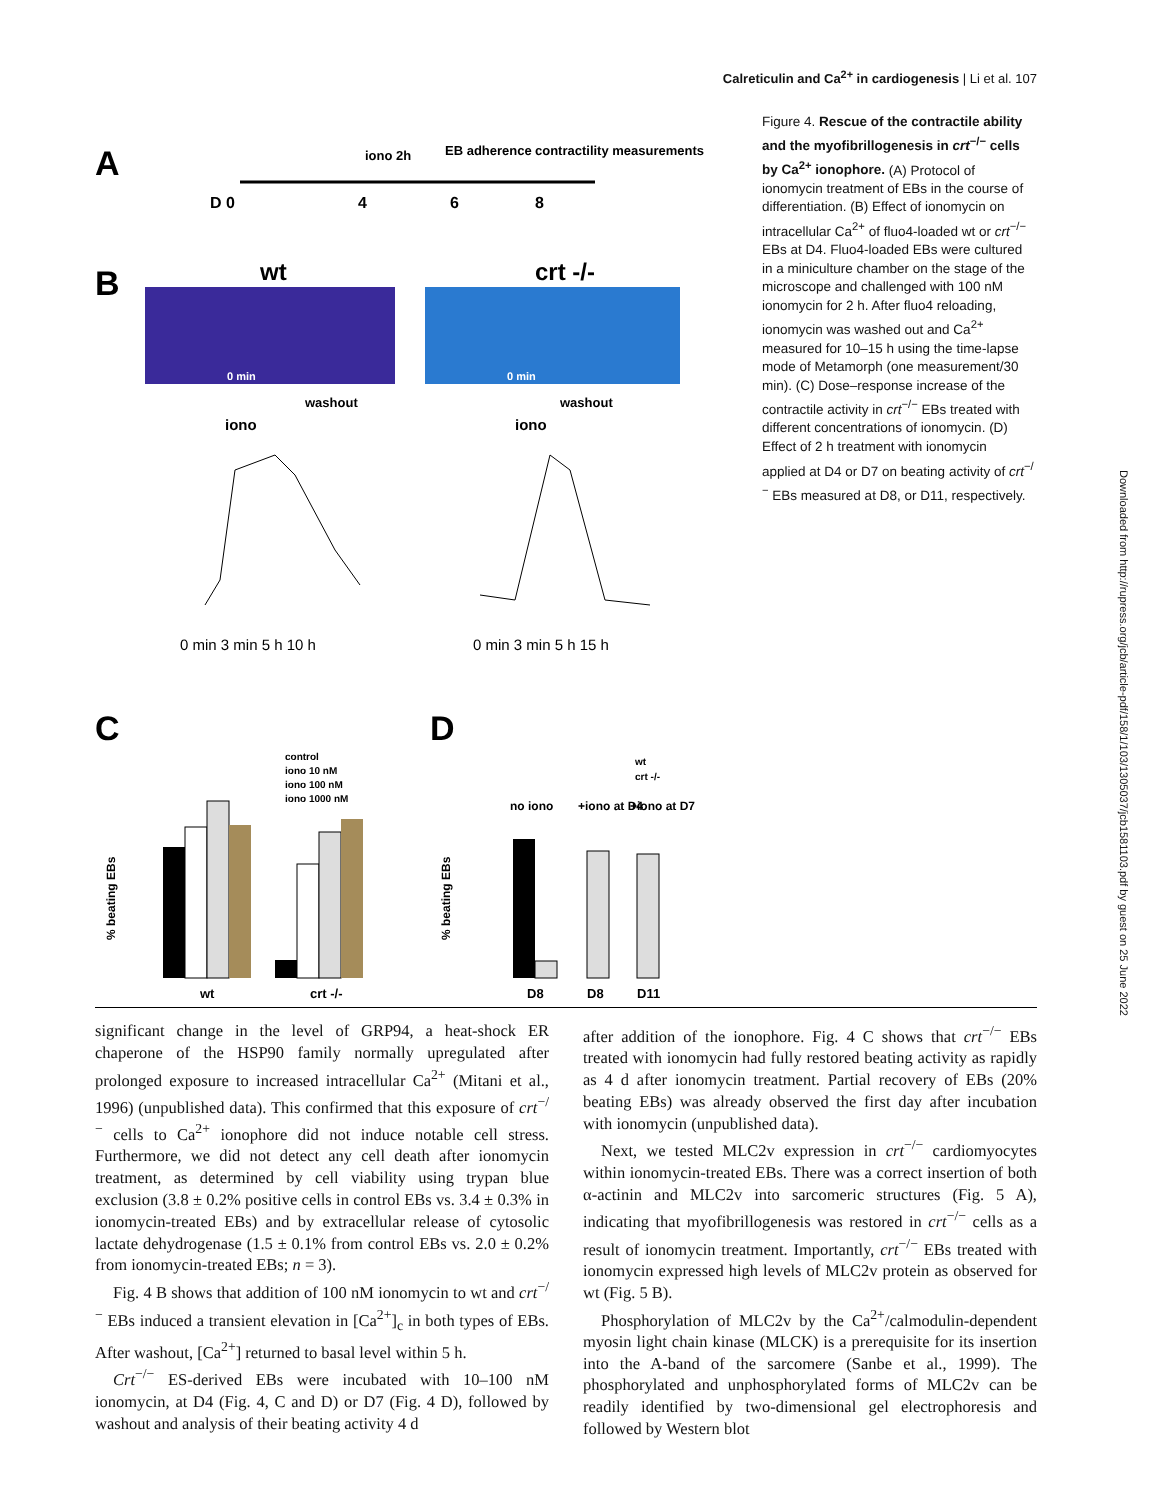Calreticulin and Ca<sup>2+</sup> in cardiogenesis | Li et al. 107
A
D 0
4
6
8
iono 2h
EB adherence
contractility measurements
B
wt
crt -/-
0 min
0 min
washout
washout
iono
iono
0 min 3 min 5 h 10 h
0 min 3 min 5 h 15 h
C
D
control
iono 10 nM
iono 100 nM
iono 1000 nM
wt
crt -/-
wt
crt -/-
no iono
+iono at D4
+iono at D7
D8
D8
D11
% beating EBs
% beating EBs
Figure 4. Rescue of the contractile ability and the myofibrillogenesis in crt<sup>−/−</sup> cells by Ca<sup>2+</sup> ionophore. (A) Protocol of ionomycin treatment of EBs in the course of differentiation. (B) Effect of ionomycin on intracellular Ca<sup>2+</sup> of fluo4-loaded wt or crt<sup>−/−</sup> EBs at D4. Fluo4-loaded EBs were cultured in a miniculture chamber on the stage of the microscope and challenged with 100 nM ionomycin for 2 h. After fluo4 reloading, ionomycin was washed out and Ca<sup>2+</sup> measured for 10–15 h using the time-lapse mode of Metamorph (one measurement/30 min). (C) Dose–response increase of the contractile activity in crt<sup>−/−</sup> EBs treated with different concentrations of ionomycin. (D) Effect of 2 h treatment with ionomycin applied at D4 or D7 on beating activity of crt<sup>−/−</sup> EBs measured at D8, or D11, respectively.
Downloaded from http://rupress.org/jcb/article-pdf/158/1/103/1305037/jcb1581103.pdf by guest on 25 June 2022
significant change in the level of GRP94, a heat-shock ER chaperone of the HSP90 family normally upregulated after prolonged exposure to increased intracellular Ca<sup>2+</sup> (Mitani et al., 1996) (unpublished data). This confirmed that this exposure of crt<sup>−/−</sup> cells to Ca<sup>2+</sup> ionophore did not induce notable cell stress. Furthermore, we did not detect any cell death after ionomycin treatment, as determined by cell viability using trypan blue exclusion (3.8 ± 0.2% positive cells in control EBs vs. 3.4 ± 0.3% in ionomycin-treated EBs) and by extracellular release of cytosolic lactate dehydrogenase (1.5 ± 0.1% from control EBs vs. 2.0 ± 0.2% from ionomycin-treated EBs; n = 3).
Fig. 4 B shows that addition of 100 nM ionomycin to wt and crt<sup>−/−</sup> EBs induced a transient elevation in [Ca<sup>2+</sup>]<sub>c</sub> in both types of EBs. After washout, [Ca<sup>2+</sup>] returned to basal level within 5 h.
Crt<sup>−/−</sup> ES-derived EBs were incubated with 10–100 nM ionomycin, at D4 (Fig. 4, C and D) or D7 (Fig. 4 D), followed by washout and analysis of their beating activity 4 d
after addition of the ionophore. Fig. 4 C shows that crt<sup>−/−</sup> EBs treated with ionomycin had fully restored beating activity as rapidly as 4 d after ionomycin treatment. Partial recovery of EBs (20% beating EBs) was already observed the first day after incubation with ionomycin (unpublished data).
Next, we tested MLC2v expression in crt<sup>−/−</sup> cardiomyocytes within ionomycin-treated EBs. There was a correct insertion of both α-actinin and MLC2v into sarcomeric structures (Fig. 5 A), indicating that myofibrillogenesis was restored in crt<sup>−/−</sup> cells as a result of ionomycin treatment. Importantly, crt<sup>−/−</sup> EBs treated with ionomycin expressed high levels of MLC2v protein as observed for wt (Fig. 5 B).
Phosphorylation of MLC2v by the Ca<sup>2+</sup>/calmodulin-dependent myosin light chain kinase (MLCK) is a prerequisite for its insertion into the A-band of the sarcomere (Sanbe et al., 1999). The phosphorylated and unphosphorylated forms of MLC2v can be readily identified by two-dimensional gel electrophoresis and followed by Western blot